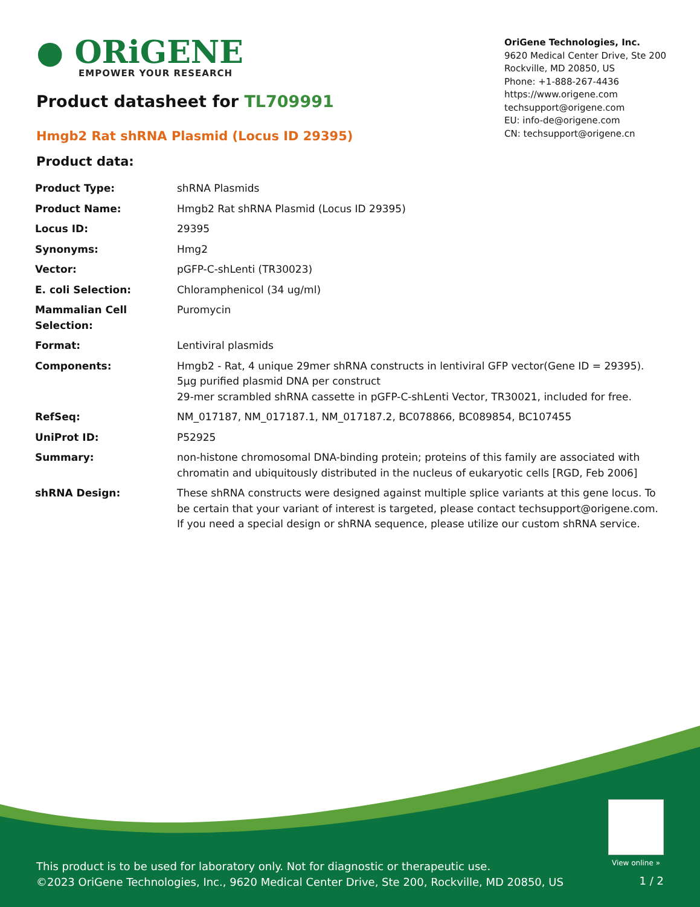● ORiGENE
EMPOWER YOUR RESEARCH
OriGene Technologies, Inc.
9620 Medical Center Drive, Ste 200
Rockville, MD 20850, US
Phone: +1-888-267-4436
https://www.origene.com
techsupport@origene.com
EU: info-de@origene.com
CN: techsupport@origene.cn
Product datasheet for TL709991
Hmgb2 Rat shRNA Plasmid (Locus ID 29395)
Product data:
| Product Type: | shRNA Plasmids |
| Product Name: | Hmgb2 Rat shRNA Plasmid (Locus ID 29395) |
| Locus ID: | 29395 |
| Synonyms: | Hmg2 |
| Vector: | pGFP-C-shLenti (TR30023) |
| E. coli Selection: | Chloramphenicol (34 ug/ml) |
| Mammalian Cell Selection: | Puromycin |
| Format: | Lentiviral plasmids |
| Components: | Hmgb2 - Rat, 4 unique 29mer shRNA constructs in lentiviral GFP vector(Gene ID = 29395). 5µg purified plasmid DNA per construct 29-mer scrambled shRNA cassette in pGFP-C-shLenti Vector, TR30021, included for free. |
| RefSeq: | NM_017187 , NM_017187.1 , NM_017187.2 , BC078866 , BC089854 , BC107455 |
| UniProt ID: | P52925 |
| Summary: | non-histone chromosomal DNA-binding protein; proteins of this family are associated with chromatin and ubiquitously distributed in the nucleus of eukaryotic cells [RGD, Feb 2006] |
| shRNA Design: | These shRNA constructs were designed against multiple splice variants at this gene locus. To be certain that your variant of interest is targeted, please contact techsupport@origene.com . If you need a special design or shRNA sequence, please utilize our custom shRNA service . |
View online »
This product is to be used for laboratory only. Not for diagnostic or therapeutic use.
©2023 OriGene Technologies, Inc., 9620 Medical Center Drive, Ste 200, Rockville, MD 20850, US
1 / 2